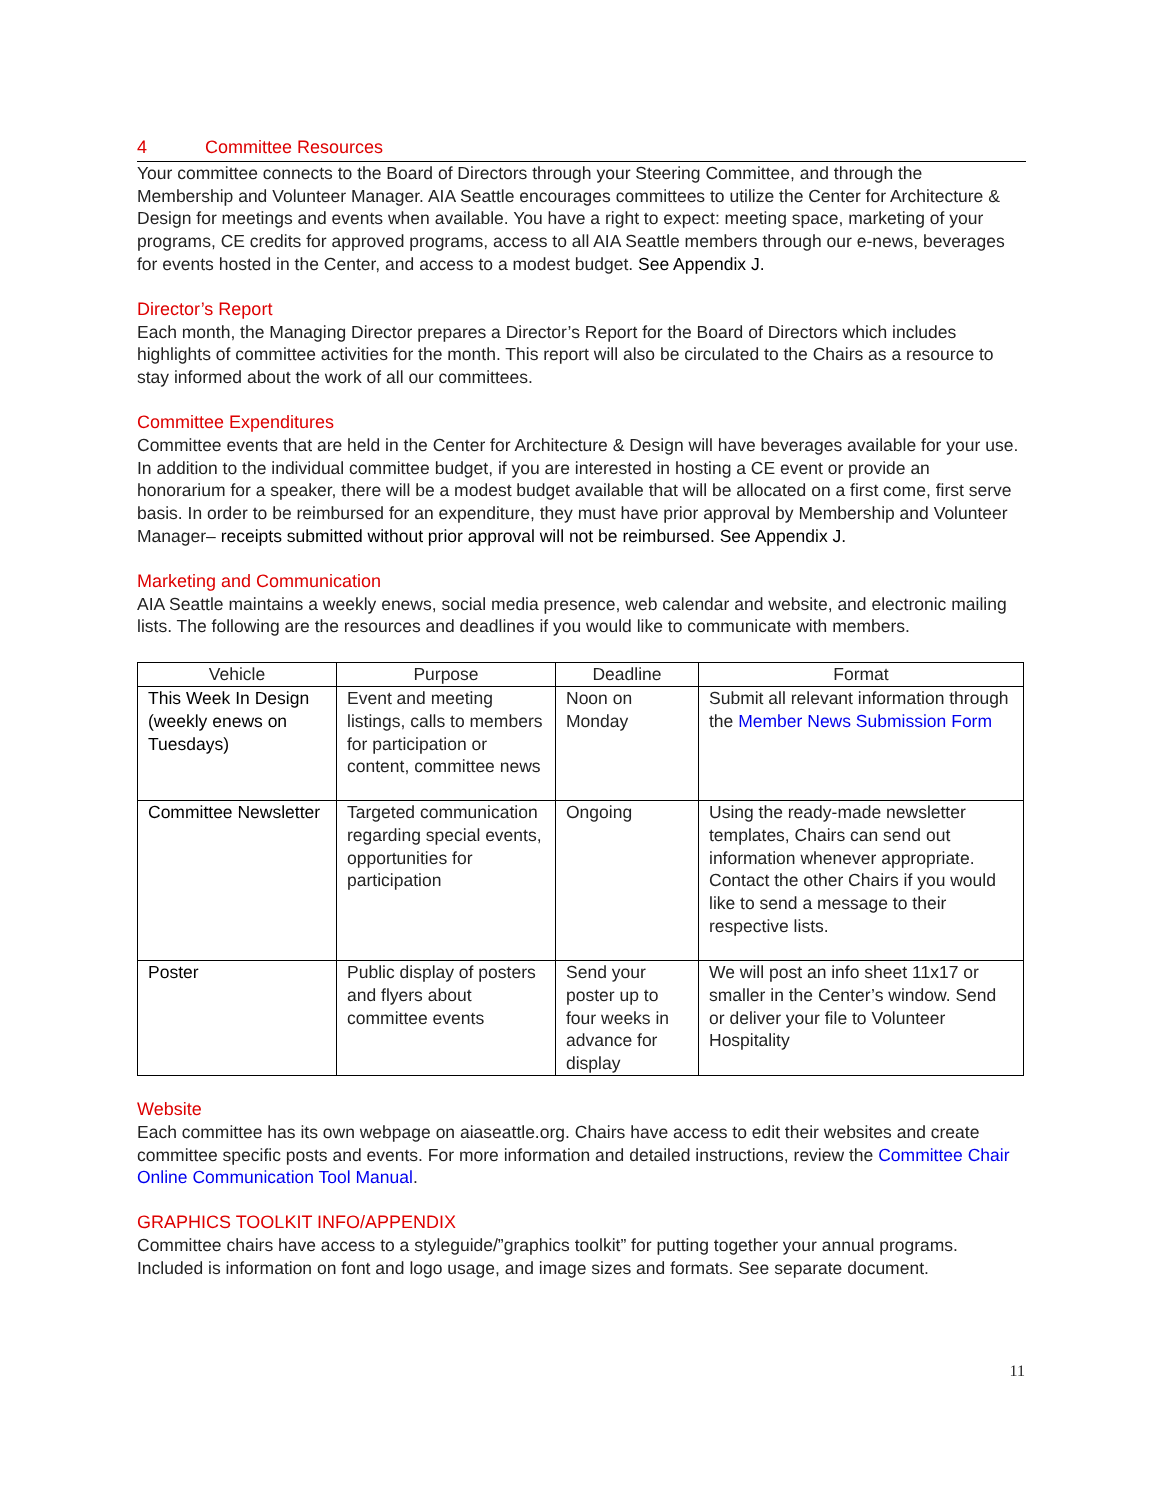4 Committee Resources
Your committee connects to the Board of Directors through your Steering Committee, and through the Membership and Volunteer Manager. AIA Seattle encourages committees to utilize the Center for Architecture & Design for meetings and events when available. You have a right to expect: meeting space, marketing of your programs, CE credits for approved programs, access to all AIA Seattle members through our e-news, beverages for events hosted in the Center, and access to a modest budget. See Appendix J.
Director’s Report
Each month, the Managing Director prepares a Director’s Report for the Board of Directors which includes highlights of committee activities for the month. This report will also be circulated to the Chairs as a resource to stay informed about the work of all our committees.
Committee Expenditures
Committee events that are held in the Center for Architecture & Design will have beverages available for your use. In addition to the individual committee budget, if you are interested in hosting a CE event or provide an honorarium for a speaker, there will be a modest budget available that will be allocated on a first come, first serve basis. In order to be reimbursed for an expenditure, they must have prior approval by Membership and Volunteer Manager– receipts submitted without prior approval will not be reimbursed. See Appendix J.
Marketing and Communication
AIA Seattle maintains a weekly enews, social media presence, web calendar and website, and electronic mailing lists. The following are the resources and deadlines if you would like to communicate with members.
| Vehicle | Purpose | Deadline | Format |
| --- | --- | --- | --- |
| This Week In Design (weekly enews on Tuesdays) | Event and meeting listings, calls to members for participation or content, committee news | Noon on Monday | Submit all relevant information through the Member News Submission Form |
| Committee Newsletter | Targeted communication regarding special events, opportunities for participation | Ongoing | Using the ready-made newsletter templates, Chairs can send out information whenever appropriate. Contact the other Chairs if you would like to send a message to their respective lists. |
| Poster | Public display of posters and flyers about committee events | Send your poster up to four weeks in advance for display | We will post an info sheet 11x17 or smaller in the Center’s window. Send or deliver your file to Volunteer Hospitality |
Website
Each committee has its own webpage on aiaseattle.org. Chairs have access to edit their websites and create committee specific posts and events. For more information and detailed instructions, review the Committee Chair Online Communication Tool Manual.
GRAPHICS TOOLKIT INFO/APPENDIX
Committee chairs have access to a styleguide/”graphics toolkit” for putting together your annual programs. Included is information on font and logo usage, and image sizes and formats. See separate document.
11